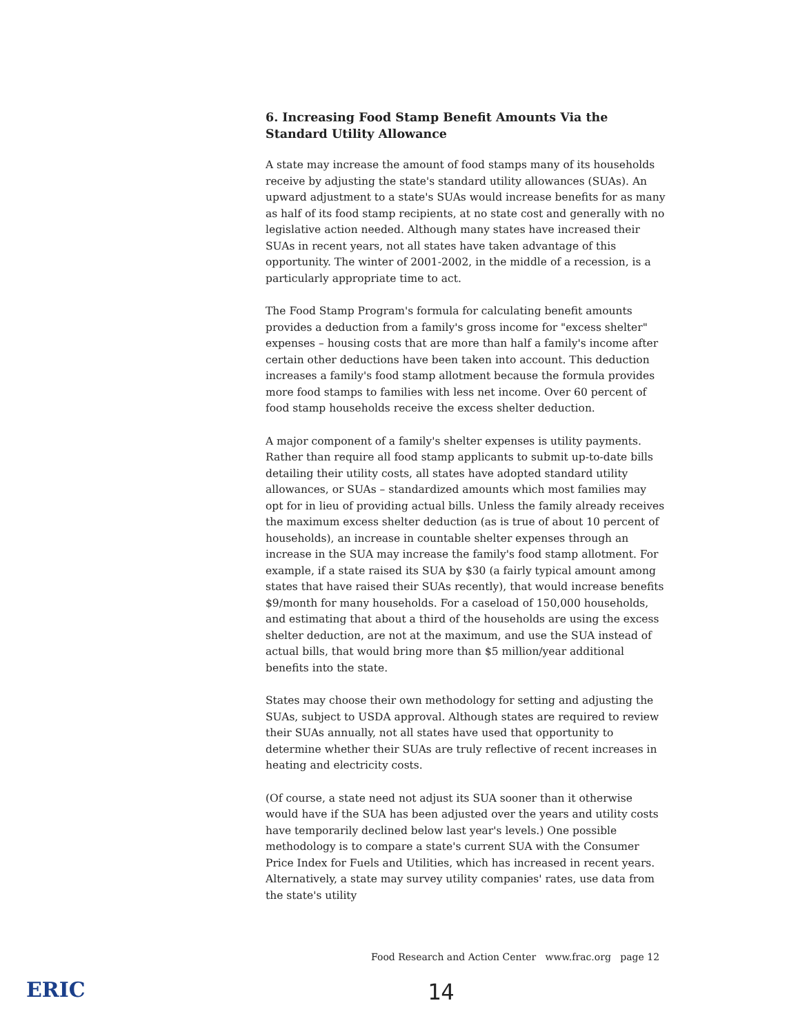6. Increasing Food Stamp Benefit Amounts Via the Standard Utility Allowance
A state may increase the amount of food stamps many of its households receive by adjusting the state's standard utility allowances (SUAs). An upward adjustment to a state's SUAs would increase benefits for as many as half of its food stamp recipients, at no state cost and generally with no legislative action needed. Although many states have increased their SUAs in recent years, not all states have taken advantage of this opportunity. The winter of 2001-2002, in the middle of a recession, is a particularly appropriate time to act.
The Food Stamp Program's formula for calculating benefit amounts provides a deduction from a family's gross income for "excess shelter" expenses – housing costs that are more than half a family's income after certain other deductions have been taken into account. This deduction increases a family's food stamp allotment because the formula provides more food stamps to families with less net income. Over 60 percent of food stamp households receive the excess shelter deduction.
A major component of a family's shelter expenses is utility payments. Rather than require all food stamp applicants to submit up-to-date bills detailing their utility costs, all states have adopted standard utility allowances, or SUAs – standardized amounts which most families may opt for in lieu of providing actual bills. Unless the family already receives the maximum excess shelter deduction (as is true of about 10 percent of households), an increase in countable shelter expenses through an increase in the SUA may increase the family's food stamp allotment. For example, if a state raised its SUA by $30 (a fairly typical amount among states that have raised their SUAs recently), that would increase benefits $9/month for many households. For a caseload of 150,000 households, and estimating that about a third of the households are using the excess shelter deduction, are not at the maximum, and use the SUA instead of actual bills, that would bring more than $5 million/year additional benefits into the state.
States may choose their own methodology for setting and adjusting the SUAs, subject to USDA approval. Although states are required to review their SUAs annually, not all states have used that opportunity to determine whether their SUAs are truly reflective of recent increases in heating and electricity costs.
(Of course, a state need not adjust its SUA sooner than it otherwise would have if the SUA has been adjusted over the years and utility costs have temporarily declined below last year's levels.) One possible methodology is to compare a state's current SUA with the Consumer Price Index for Fuels and Utilities, which has increased in recent years. Alternatively, a state may survey utility companies' rates, use data from the state's utility
Food Research and Action Center www.frac.org page 12
ERIC 14